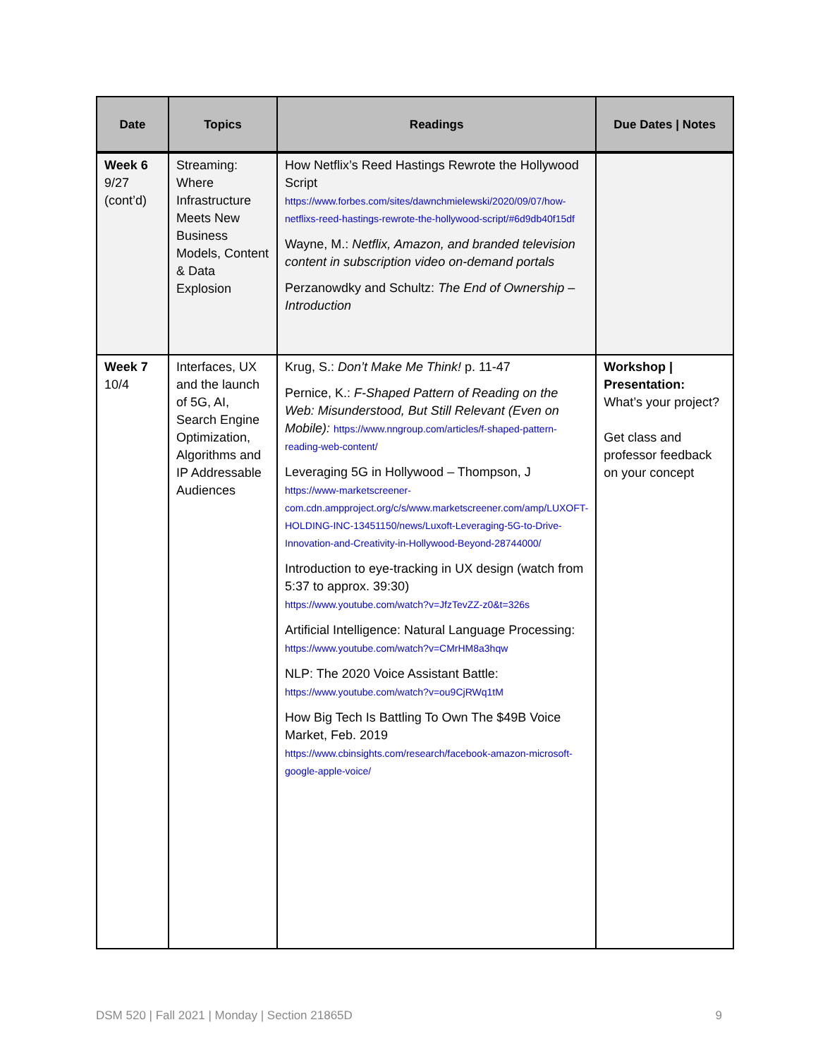| Date | Topics | Readings | Due Dates / Notes |
| --- | --- | --- | --- |
| Week 6 9/27 (cont’d) | Streaming: Where Infrastructure Meets New Business Models, Content & Data Explosion | How Netflix’s Reed Hastings Rewrote the Hollywood Script https://www.forbes.com/sites/dawnchmielewski/2020/09/07/how-netflixs-reed-hastings-rewrote-the-hollywood-script/#6d9db40f15df Wayne, M.: Netflix, Amazon, and branded television content in subscription video on-demand portals Perzanowdky and Schultz: The End of Ownership – Introduction | |
| Week 7 10/4 | Interfaces, UX and the launch of 5G, AI, Search Engine Optimization, Algorithms and IP Addressable Audiences | Krug, S.: Don’t Make Me Think! p. 11-47 Pernice, K.: F-Shaped Pattern of Reading on the Web: Misunderstood, But Still Relevant (Even on Mobile): https://www.nngroup.com/articles/f-shaped-pattern-reading-web-content/ Leveraging 5G in Hollywood – Thompson, J https://www-marketscreener-com.cdn.ampproject.org/c/s/www.marketscreener.com/amp/LUXOFT-HOLDING-INC-13451150/news/Luxoft-Leveraging-5G-to-Drive-Innovation-and-Creativity-in-Hollywood-Beyond-28744000/ Introduction to eye-tracking in UX design (watch from 5:37 to approx. 39:30) https://www.youtube.com/watch?v=JfzTevZZ-z0&t=326s Artificial Intelligence: Natural Language Processing: https://www.youtube.com/watch?v=CMrHM8a3hqw NLP: The 2020 Voice Assistant Battle: https://www.youtube.com/watch?v=ou9CjRWq1tM How Big Tech Is Battling To Own The $49B Voice Market, Feb. 2019 https://www.cbinsights.com/research/facebook-amazon-microsoft-google-apple-voice/ | Workshop / Presentation: What’s your project? Get class and professor feedback on your concept |
DSM 520 | Fall 2021 | Monday | Section 21865D 9